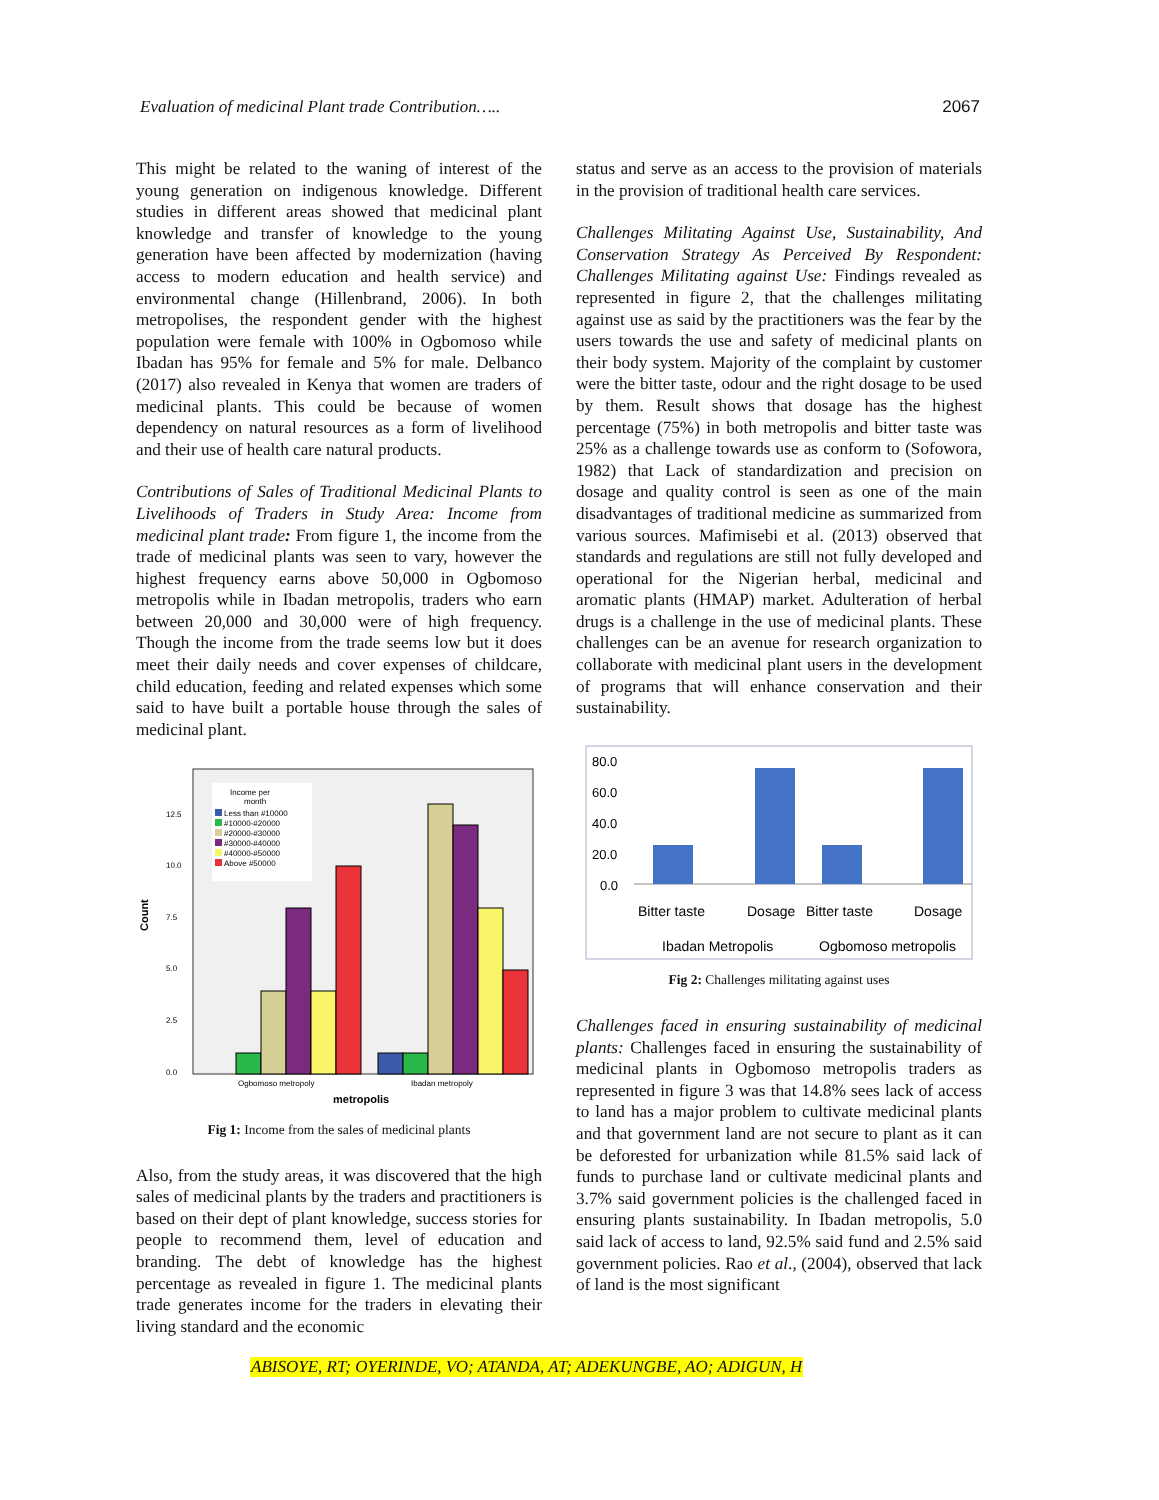Evaluation of medicinal Plant trade Contribution….. 2067
This might be related to the waning of interest of the young generation on indigenous knowledge. Different studies in different areas showed that medicinal plant knowledge and transfer of knowledge to the young generation have been affected by modernization (having access to modern education and health service) and environmental change (Hillenbrand, 2006). In both metropolises, the respondent gender with the highest population were female with 100% in Ogbomoso while Ibadan has 95% for female and 5% for male. Delbanco (2017) also revealed in Kenya that women are traders of medicinal plants. This could be because of women dependency on natural resources as a form of livelihood and their use of health care natural products.
Contributions of Sales of Traditional Medicinal Plants to Livelihoods of Traders in Study Area: Income from medicinal plant trade: From figure 1, the income from the trade of medicinal plants was seen to vary, however the highest frequency earns above 50,000 in Ogbomoso metropolis while in Ibadan metropolis, traders who earn between 20,000 and 30,000 were of high frequency. Though the income from the trade seems low but it does meet their daily needs and cover expenses of childcare, child education, feeding and related expenses which some said to have built a portable house through the sales of medicinal plant.
Count
0.0
2.5
5.0
7.5
10.0
12.5
Income per
month
Less than #10000
#10000-#20000
#20000-#30000
#30000-#40000
#40000-#50000
Above #50000
Ogbomoso metropoly
Ibadan metropoly
metropolis
Fig 1: Income from the sales of medicinal plants
Also, from the study areas, it was discovered that the high sales of medicinal plants by the traders and practitioners is based on their dept of plant knowledge, success stories for people to recommend them, level of education and branding. The debt of knowledge has the highest percentage as revealed in figure 1. The medicinal plants trade generates income for the traders in elevating their living standard and the economic
status and serve as an access to the provision of materials in the provision of traditional health care services.
Challenges Militating Against Use, Sustainability, And Conservation Strategy As Perceived By Respondent: Challenges Militating against Use: Findings revealed as represented in figure 2, that the challenges militating against use as said by the practitioners was the fear by the users towards the use and safety of medicinal plants on their body system. Majority of the complaint by customer were the bitter taste, odour and the right dosage to be used by them. Result shows that dosage has the highest percentage (75%) in both metropolis and bitter taste was 25% as a challenge towards use as conform to (Sofowora, 1982) that Lack of standardization and precision on dosage and quality control is seen as one of the main disadvantages of traditional medicine as summarized from various sources. Mafimisebi et al. (2013) observed that standards and regulations are still not fully developed and operational for the Nigerian herbal, medicinal and aromatic plants (HMAP) market. Adulteration of herbal drugs is a challenge in the use of medicinal plants. These challenges can be an avenue for research organization to collaborate with medicinal plant users in the development of programs that will enhance conservation and their sustainability.
80.0
60.0
40.0
20.0
0.0
Bitter taste
Dosage
Bitter taste
Dosage
Ibadan Metropolis
Ogbomoso metropolis
Fig 2: Challenges militating against uses
Challenges faced in ensuring sustainability of medicinal plants: Challenges faced in ensuring the sustainability of medicinal plants in Ogbomoso metropolis traders as represented in figure 3 was that 14.8% sees lack of access to land has a major problem to cultivate medicinal plants and that government land are not secure to plant as it can be deforested for urbanization while 81.5% said lack of funds to purchase land or cultivate medicinal plants and 3.7% said government policies is the challenged faced in ensuring plants sustainability. In Ibadan metropolis, 5.0 said lack of access to land, 92.5% said fund and 2.5% said government policies. Rao et al., (2004), observed that lack of land is the most significant
ABISOYE, RT; OYERINDE, VO; ATANDA, AT; ADEKUNGBE, AO; ADIGUN, H